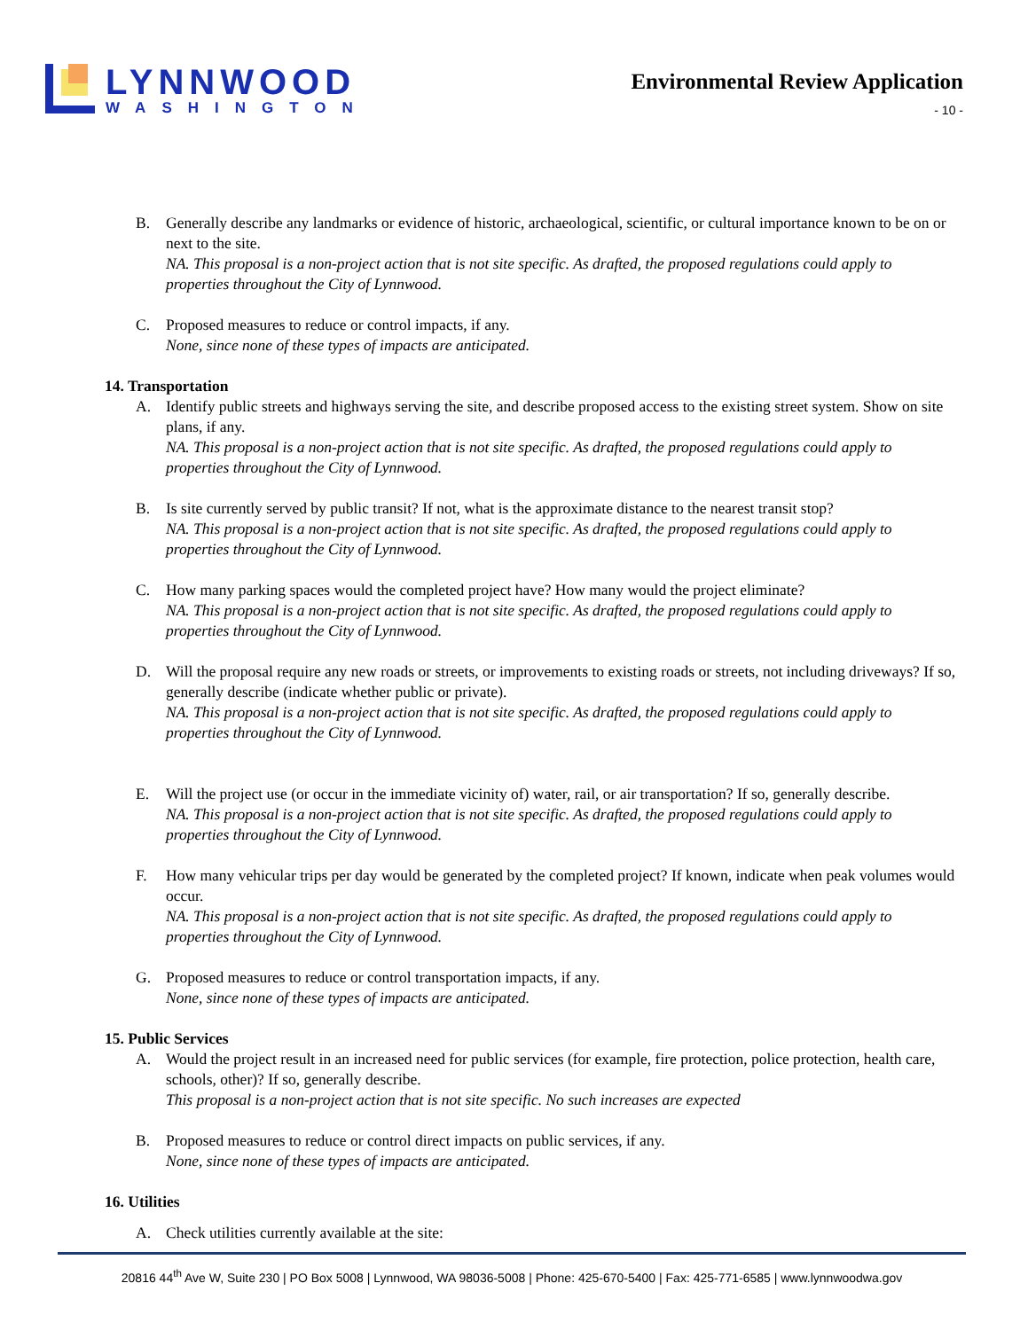LYNNWOOD
WASHINGTON
Environmental Review Application
- 10 -
B. Generally describe any landmarks or evidence of historic, archaeological, scientific, or cultural importance known to be on or next to the site.
NA. This proposal is a non-project action that is not site specific. As drafted, the proposed regulations could apply to properties throughout the City of Lynnwood.
C. Proposed measures to reduce or control impacts, if any.
None, since none of these types of impacts are anticipated.
14. Transportation
A. Identify public streets and highways serving the site, and describe proposed access to the existing street system. Show on site plans, if any.
NA. This proposal is a non-project action that is not site specific. As drafted, the proposed regulations could apply to properties throughout the City of Lynnwood.
B. Is site currently served by public transit? If not, what is the approximate distance to the nearest transit stop?
NA. This proposal is a non-project action that is not site specific. As drafted, the proposed regulations could apply to properties throughout the City of Lynnwood.
C. How many parking spaces would the completed project have? How many would the project eliminate?
NA. This proposal is a non-project action that is not site specific. As drafted, the proposed regulations could apply to properties throughout the City of Lynnwood.
D. Will the proposal require any new roads or streets, or improvements to existing roads or streets, not including driveways? If so, generally describe (indicate whether public or private).
NA. This proposal is a non-project action that is not site specific. As drafted, the proposed regulations could apply to properties throughout the City of Lynnwood.
E. Will the project use (or occur in the immediate vicinity of) water, rail, or air transportation? If so, generally describe.
NA. This proposal is a non-project action that is not site specific. As drafted, the proposed regulations could apply to properties throughout the City of Lynnwood.
F. How many vehicular trips per day would be generated by the completed project? If known, indicate when peak volumes would occur.
NA. This proposal is a non-project action that is not site specific. As drafted, the proposed regulations could apply to properties throughout the City of Lynnwood.
G. Proposed measures to reduce or control transportation impacts, if any.
None, since none of these types of impacts are anticipated.
15. Public Services
A. Would the project result in an increased need for public services (for example, fire protection, police protection, health care, schools, other)? If so, generally describe.
This proposal is a non-project action that is not site specific. No such increases are expected
B. Proposed measures to reduce or control direct impacts on public services, if any.
None, since none of these types of impacts are anticipated.
16. Utilities
A. Check utilities currently available at the site:
20816 44<sup>th</sup> Ave W, Suite 230 | PO Box 5008 | Lynnwood, WA 98036-5008 | Phone: 425-670-5400 | Fax: 425-771-6585 | www.lynnwoodwa.gov